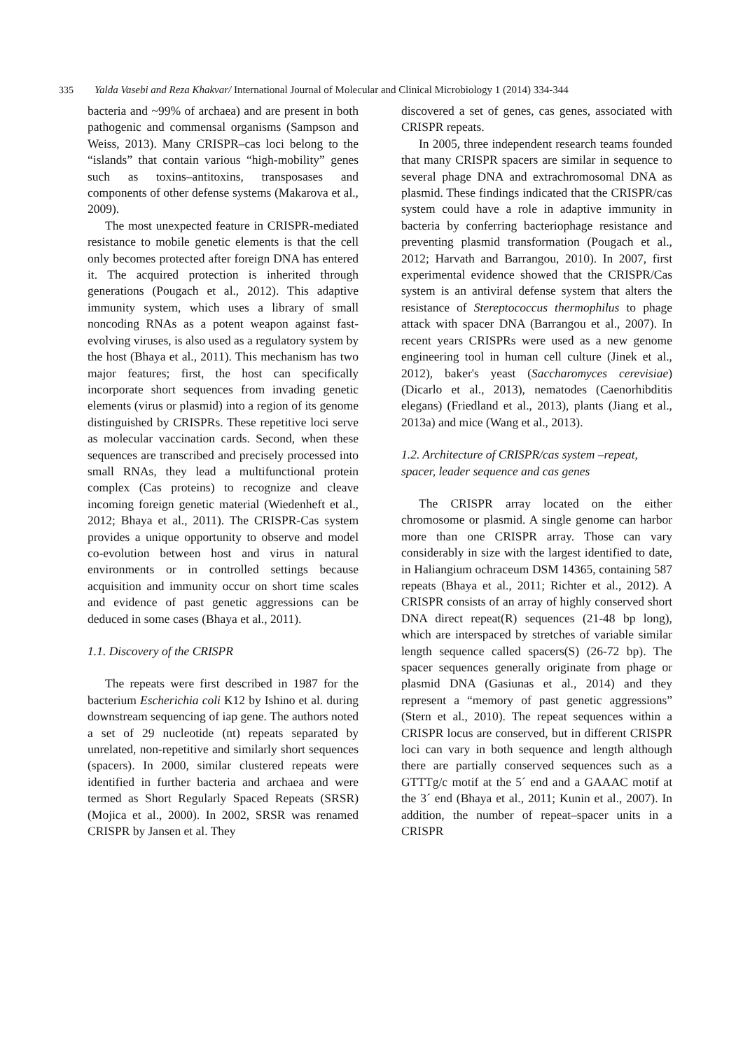335 Yalda Vasebi and Reza Khakvar/ International Journal of Molecular and Clinical Microbiology 1 (2014) 334-344
bacteria and ~99% of archaea) and are present in both pathogenic and commensal organisms (Sampson and Weiss, 2013). Many CRISPR–cas loci belong to the “islands” that contain various “high-mobility” genes such as toxins–antitoxins, transposases and components of other defense systems (Makarova et al., 2009).
The most unexpected feature in CRISPR-mediated resistance to mobile genetic elements is that the cell only becomes protected after foreign DNA has entered it. The acquired protection is inherited through generations (Pougach et al., 2012). This adaptive immunity system, which uses a library of small noncoding RNAs as a potent weapon against fast-evolving viruses, is also used as a regulatory system by the host (Bhaya et al., 2011). This mechanism has two major features; first, the host can specifically incorporate short sequences from invading genetic elements (virus or plasmid) into a region of its genome distinguished by CRISPRs. These repetitive loci serve as molecular vaccination cards. Second, when these sequences are transcribed and precisely processed into small RNAs, they lead a multifunctional protein complex (Cas proteins) to recognize and cleave incoming foreign genetic material (Wiedenheft et al., 2012; Bhaya et al., 2011). The CRISPR-Cas system provides a unique opportunity to observe and model co-evolution between host and virus in natural environments or in controlled settings because acquisition and immunity occur on short time scales and evidence of past genetic aggressions can be deduced in some cases (Bhaya et al., 2011).
1.1. Discovery of the CRISPR
The repeats were first described in 1987 for the bacterium Escherichia coli K12 by Ishino et al. during downstream sequencing of iap gene. The authors noted a set of 29 nucleotide (nt) repeats separated by unrelated, non-repetitive and similarly short sequences (spacers). In 2000, similar clustered repeats were identified in further bacteria and archaea and were termed as Short Regularly Spaced Repeats (SRSR) (Mojica et al., 2000). In 2002, SRSR was renamed CRISPR by Jansen et al. They
discovered a set of genes, cas genes, associated with CRISPR repeats.
In 2005, three independent research teams founded that many CRISPR spacers are similar in sequence to several phage DNA and extrachromosomal DNA as plasmid. These findings indicated that the CRISPR/cas system could have a role in adaptive immunity in bacteria by conferring bacteriophage resistance and preventing plasmid transformation (Pougach et al., 2012; Harvath and Barrangou, 2010). In 2007, first experimental evidence showed that the CRISPR/Cas system is an antiviral defense system that alters the resistance of Stereptococcus thermophilus to phage attack with spacer DNA (Barrangou et al., 2007). In recent years CRISPRs were used as a new genome engineering tool in human cell culture (Jinek et al., 2012), baker's yeast (Saccharomyces cerevisiae) (Dicarlo et al., 2013), nematodes (Caenorhibditis elegans) (Friedland et al., 2013), plants (Jiang et al., 2013a) and mice (Wang et al., 2013).
1.2. Architecture of CRISPR/cas system –repeat, spacer, leader sequence and cas genes
The CRISPR array located on the either chromosome or plasmid. A single genome can harbor more than one CRISPR array. Those can vary considerably in size with the largest identified to date, in Haliangium ochraceum DSM 14365, containing 587 repeats (Bhaya et al., 2011; Richter et al., 2012). A CRISPR consists of an array of highly conserved short DNA direct repeat(R) sequences (21-48 bp long), which are interspaced by stretches of variable similar length sequence called spacers(S) (26-72 bp). The spacer sequences generally originate from phage or plasmid DNA (Gasiunas et al., 2014) and they represent a “memory of past genetic aggressions” (Stern et al., 2010). The repeat sequences within a CRISPR locus are conserved, but in different CRISPR loci can vary in both sequence and length although there are partially conserved sequences such as a GTTTg/c motif at the 5´ end and a GAAAC motif at the 3´ end (Bhaya et al., 2011; Kunin et al., 2007). In addition, the number of repeat–spacer units in a CRISPR